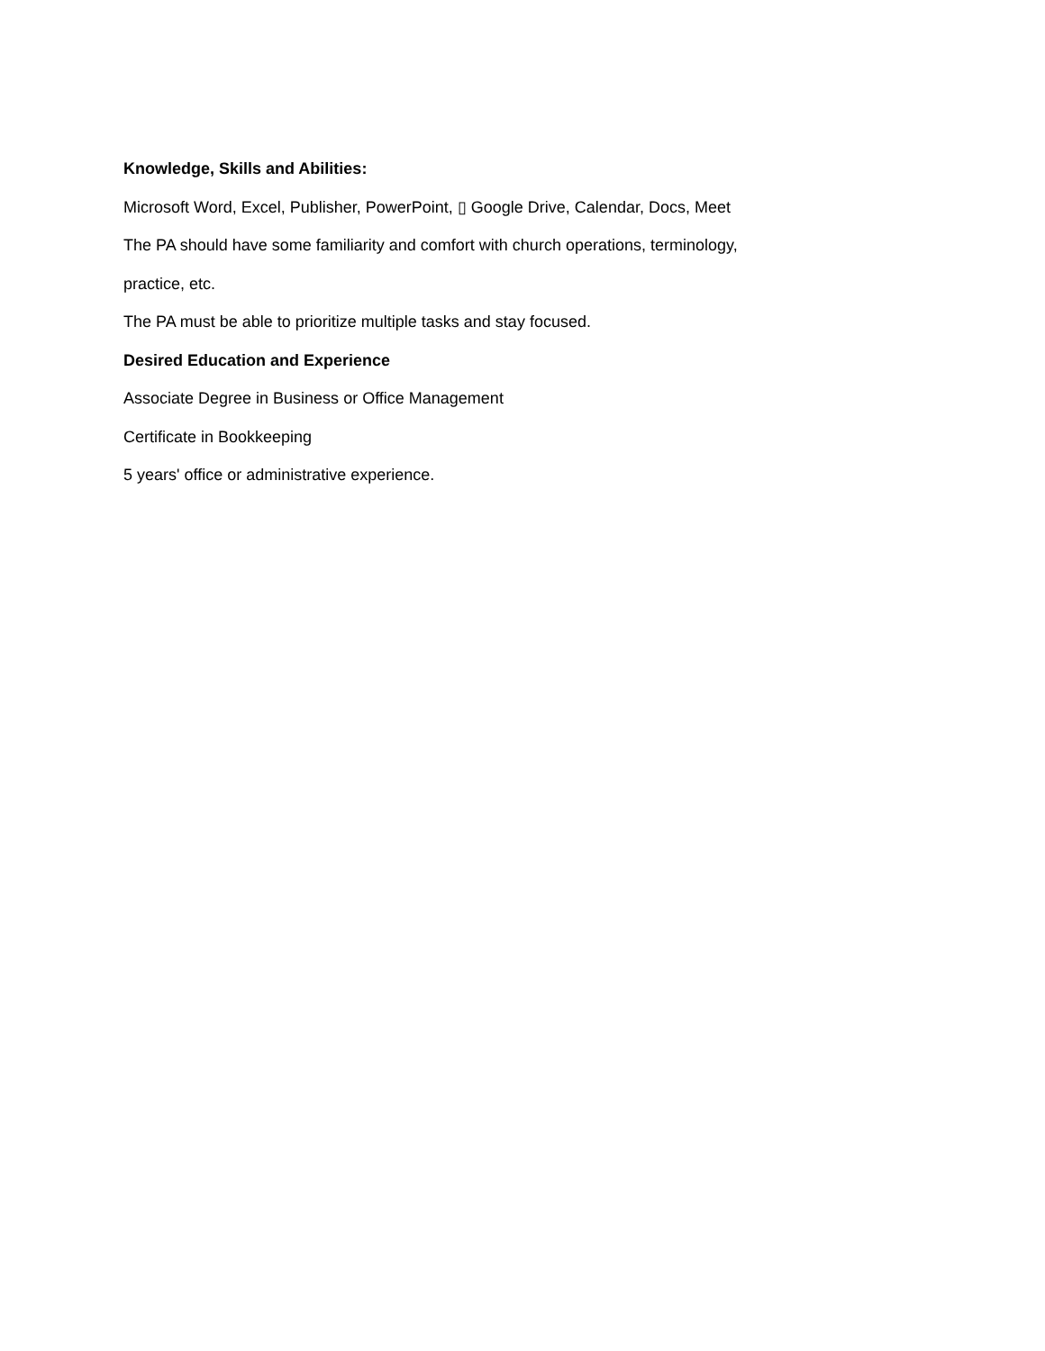Knowledge, Skills and Abilities:
Microsoft Word, Excel, Publisher, PowerPoint, ▯ Google Drive, Calendar, Docs, Meet
The PA should have some familiarity and comfort with church operations, terminology,
practice, etc.
The PA must be able to prioritize multiple tasks and stay focused.
Desired Education and Experience
Associate Degree in Business or Office Management
Certificate in Bookkeeping
5 years' office or administrative experience.